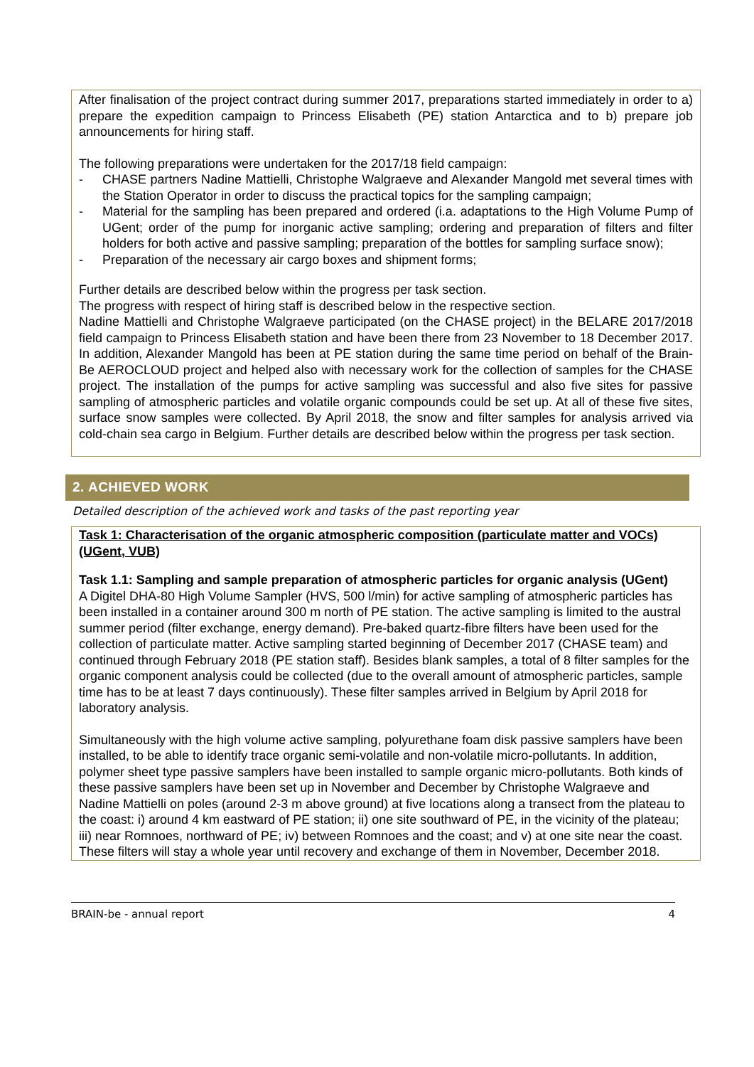After finalisation of the project contract during summer 2017, preparations started immediately in order to a) prepare the expedition campaign to Princess Elisabeth (PE) station Antarctica and to b) prepare job announcements for hiring staff.
The following preparations were undertaken for the 2017/18 field campaign:
- CHASE partners Nadine Mattielli, Christophe Walgraeve and Alexander Mangold met several times with the Station Operator in order to discuss the practical topics for the sampling campaign;
- Material for the sampling has been prepared and ordered (i.a. adaptations to the High Volume Pump of UGent; order of the pump for inorganic active sampling; ordering and preparation of filters and filter holders for both active and passive sampling; preparation of the bottles for sampling surface snow);
- Preparation of the necessary air cargo boxes and shipment forms;
Further details are described below within the progress per task section.
The progress with respect of hiring staff is described below in the respective section.
Nadine Mattielli and Christophe Walgraeve participated (on the CHASE project) in the BELARE 2017/2018 field campaign to Princess Elisabeth station and have been there from 23 November to 18 December 2017. In addition, Alexander Mangold has been at PE station during the same time period on behalf of the Brain-Be AEROCLOUD project and helped also with necessary work for the collection of samples for the CHASE project. The installation of the pumps for active sampling was successful and also five sites for passive sampling of atmospheric particles and volatile organic compounds could be set up. At all of these five sites, surface snow samples were collected. By April 2018, the snow and filter samples for analysis arrived via cold-chain sea cargo in Belgium. Further details are described below within the progress per task section.
2. ACHIEVED WORK
Detailed description of the achieved work and tasks of the past reporting year
Task 1: Characterisation of the organic atmospheric composition (particulate matter and VOCs) (UGent, VUB)
Task 1.1: Sampling and sample preparation of atmospheric particles for organic analysis (UGent)
A Digitel DHA-80 High Volume Sampler (HVS, 500 l/min) for active sampling of atmospheric particles has been installed in a container around 300 m north of PE station. The active sampling is limited to the austral summer period (filter exchange, energy demand). Pre-baked quartz-fibre filters have been used for the collection of particulate matter. Active sampling started beginning of December 2017 (CHASE team) and continued through February 2018 (PE station staff). Besides blank samples, a total of 8 filter samples for the organic component analysis could be collected (due to the overall amount of atmospheric particles, sample time has to be at least 7 days continuously). These filter samples arrived in Belgium by April 2018 for laboratory analysis.
Simultaneously with the high volume active sampling, polyurethane foam disk passive samplers have been installed, to be able to identify trace organic semi-volatile and non-volatile micro-pollutants. In addition, polymer sheet type passive samplers have been installed to sample organic micro-pollutants. Both kinds of these passive samplers have been set up in November and December by Christophe Walgraeve and Nadine Mattielli on poles (around 2-3 m above ground) at five locations along a transect from the plateau to the coast: i) around 4 km eastward of PE station; ii) one site southward of PE, in the vicinity of the plateau; iii) near Romnoes, northward of PE; iv) between Romnoes and the coast; and v) at one site near the coast. These filters will stay a whole year until recovery and exchange of them in November, December 2018.
BRAIN-be - annual report 4